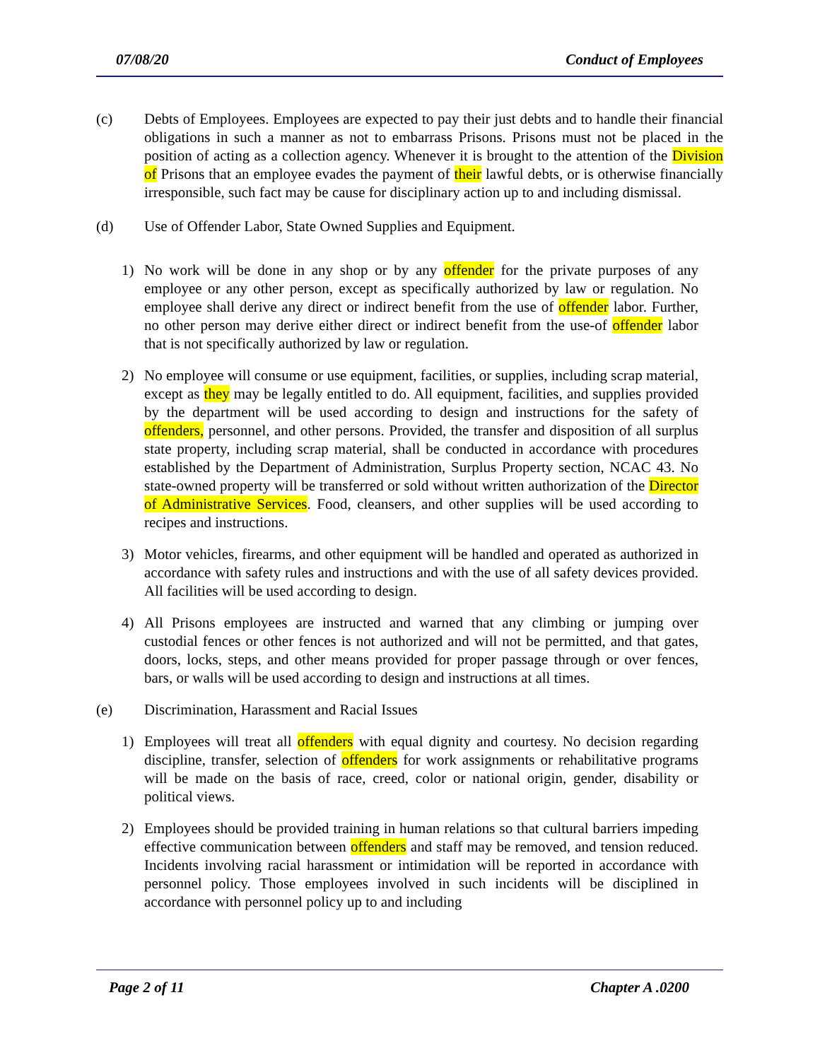07/08/20 Conduct of Employees
(c) Debts of Employees. Employees are expected to pay their just debts and to handle their financial obligations in such a manner as not to embarrass Prisons. Prisons must not be placed in the position of acting as a collection agency. Whenever it is brought to the attention of the Division of Prisons that an employee evades the payment of their lawful debts, or is otherwise financially irresponsible, such fact may be cause for disciplinary action up to and including dismissal.
(d) Use of Offender Labor, State Owned Supplies and Equipment.
1) No work will be done in any shop or by any offender for the private purposes of any employee or any other person, except as specifically authorized by law or regulation. No employee shall derive any direct or indirect benefit from the use of offender labor. Further, no other person may derive either direct or indirect benefit from the use-of offender labor that is not specifically authorized by law or regulation.
2) No employee will consume or use equipment, facilities, or supplies, including scrap material, except as they may be legally entitled to do. All equipment, facilities, and supplies provided by the department will be used according to design and instructions for the safety of offenders, personnel, and other persons. Provided, the transfer and disposition of all surplus state property, including scrap material, shall be conducted in accordance with procedures established by the Department of Administration, Surplus Property section, NCAC 43. No state-owned property will be transferred or sold without written authorization of the Director of Administrative Services. Food, cleansers, and other supplies will be used according to recipes and instructions.
3) Motor vehicles, firearms, and other equipment will be handled and operated as authorized in accordance with safety rules and instructions and with the use of all safety devices provided. All facilities will be used according to design.
4) All Prisons employees are instructed and warned that any climbing or jumping over custodial fences or other fences is not authorized and will not be permitted, and that gates, doors, locks, steps, and other means provided for proper passage through or over fences, bars, or walls will be used according to design and instructions at all times.
(e) Discrimination, Harassment and Racial Issues
1) Employees will treat all offenders with equal dignity and courtesy. No decision regarding discipline, transfer, selection of offenders for work assignments or rehabilitative programs will be made on the basis of race, creed, color or national origin, gender, disability or political views.
2) Employees should be provided training in human relations so that cultural barriers impeding effective communication between offenders and staff may be removed, and tension reduced. Incidents involving racial harassment or intimidation will be reported in accordance with personnel policy. Those employees involved in such incidents will be disciplined in accordance with personnel policy up to and including
Page 2 of 11 Chapter A .0200